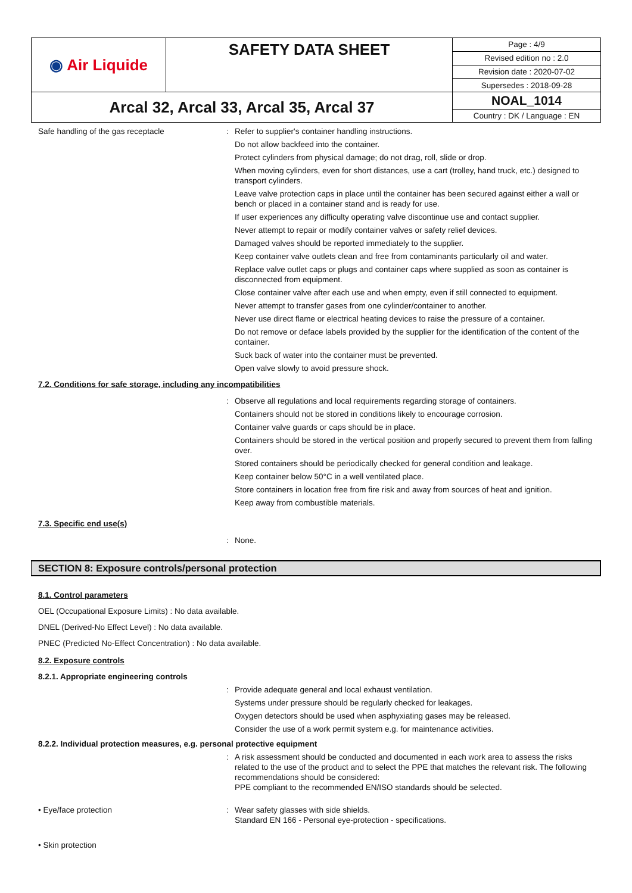| ◉ Air Liquide | SAFETY DATA SHEET | Page : 4/9 |
| | | Revised edition no : 2.0 |
| | | Revision date : 2020-07-02 |
| | | Supersedes : 2018-09-28 |
| Arcal 32, Arcal 33, Arcal 35, Arcal 37 | | NOAL_1014 |
| | | Country : DK / Language : EN |
Safe handling of the gas receptacle : Refer to supplier's container handling instructions.
Do not allow backfeed into the container.
Protect cylinders from physical damage; do not drag, roll, slide or drop.
When moving cylinders, even for short distances, use a cart (trolley, hand truck, etc.) designed to transport cylinders.
Leave valve protection caps in place until the container has been secured against either a wall or bench or placed in a container stand and is ready for use.
If user experiences any difficulty operating valve discontinue use and contact supplier.
Never attempt to repair or modify container valves or safety relief devices.
Damaged valves should be reported immediately to the supplier.
Keep container valve outlets clean and free from contaminants particularly oil and water.
Replace valve outlet caps or plugs and container caps where supplied as soon as container is disconnected from equipment.
Close container valve after each use and when empty, even if still connected to equipment.
Never attempt to transfer gases from one cylinder/container to another.
Never use direct flame or electrical heating devices to raise the pressure of a container.
Do not remove or deface labels provided by the supplier for the identification of the content of the container.
Suck back of water into the container must be prevented.
Open valve slowly to avoid pressure shock.
7.2. Conditions for safe storage, including any incompatibilities
: Observe all regulations and local requirements regarding storage of containers.
Containers should not be stored in conditions likely to encourage corrosion.
Container valve guards or caps should be in place.
Containers should be stored in the vertical position and properly secured to prevent them from falling over.
Stored containers should be periodically checked for general condition and leakage.
Keep container below 50°C in a well ventilated place.
Store containers in location free from fire risk and away from sources of heat and ignition.
Keep away from combustible materials.
7.3. Specific end use(s)
: None.
SECTION 8: Exposure controls/personal protection
8.1. Control parameters
OEL (Occupational Exposure Limits) : No data available.
DNEL (Derived-No Effect Level) : No data available.
PNEC (Predicted No-Effect Concentration) : No data available.
8.2. Exposure controls
8.2.1. Appropriate engineering controls
: Provide adequate general and local exhaust ventilation.
Systems under pressure should be regularly checked for leakages.
Oxygen detectors should be used when asphyxiating gases may be released.
Consider the use of a work permit system e.g. for maintenance activities.
8.2.2. Individual protection measures, e.g. personal protective equipment
: A risk assessment should be conducted and documented in each work area to assess the risks related to the use of the product and to select the PPE that matches the relevant risk. The following recommendations should be considered:
PPE compliant to the recommended EN/ISO standards should be selected.
• Eye/face protection : Wear safety glasses with side shields.
Standard EN 166 - Personal eye-protection - specifications.
• Skin protection